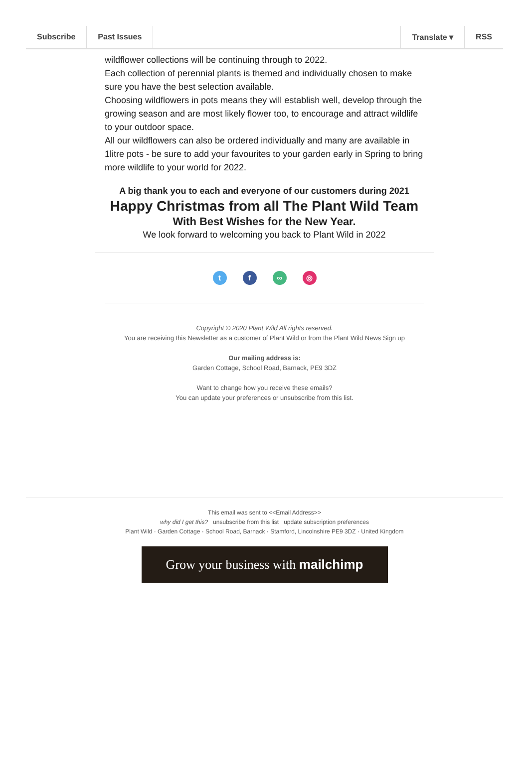Subscribe Past Issues Translate ▾ RSS
wildflower collections will be continuing through to 2022.
Each collection of perennial plants is themed and individually chosen to make sure you have the best selection available.
Choosing wildflowers in pots means they will establish well, develop through the growing season and are most likely flower too, to encourage and attract wildlife to your outdoor space.
All our wildflowers can also be ordered individually and many are available in 1litre pots - be sure to add your favourites to your garden early in Spring to bring more wildlife to your world for 2022.
A big thank you to each and everyone of our customers during 2021
Happy Christmas from all The Plant Wild Team
With Best Wishes for the New Year.
We look forward to welcoming you back to Plant Wild in 2022
tf ∞ ◎
Copyright © 2020 Plant Wild All rights reserved.
You are receiving this Newsletter as a customer of Plant Wild or from the Plant Wild News Sign up
Our mailing address is:
Garden Cottage, School Road, Barnack, PE9 3DZ
Want to change how you receive these emails?
You can update your preferences or unsubscribe from this list.
This email was sent to <<Email Address>>
why did I get this? unsubscribe from this list update subscription preferences
Plant Wild · Garden Cottage · School Road, Barnack · Stamford, Lincolnshire PE9 3DZ · United Kingdom
Grow your business with mailchimp